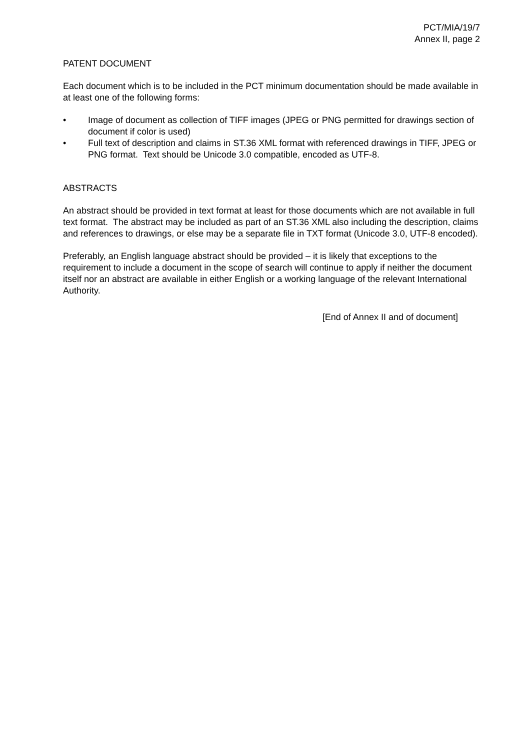PCT/MIA/19/7
Annex II, page 2
PATENT DOCUMENT
Each document which is to be included in the PCT minimum documentation should be made available in at least one of the following forms:
• Image of document as collection of TIFF images (JPEG or PNG permitted for drawings section of document if color is used)
• Full text of description and claims in ST.36 XML format with referenced drawings in TIFF, JPEG or PNG format. Text should be Unicode 3.0 compatible, encoded as UTF-8.
ABSTRACTS
An abstract should be provided in text format at least for those documents which are not available in full text format. The abstract may be included as part of an ST.36 XML also including the description, claims and references to drawings, or else may be a separate file in TXT format (Unicode 3.0, UTF-8 encoded).
Preferably, an English language abstract should be provided – it is likely that exceptions to the requirement to include a document in the scope of search will continue to apply if neither the document itself nor an abstract are available in either English or a working language of the relevant International Authority.
[End of Annex II and of document]